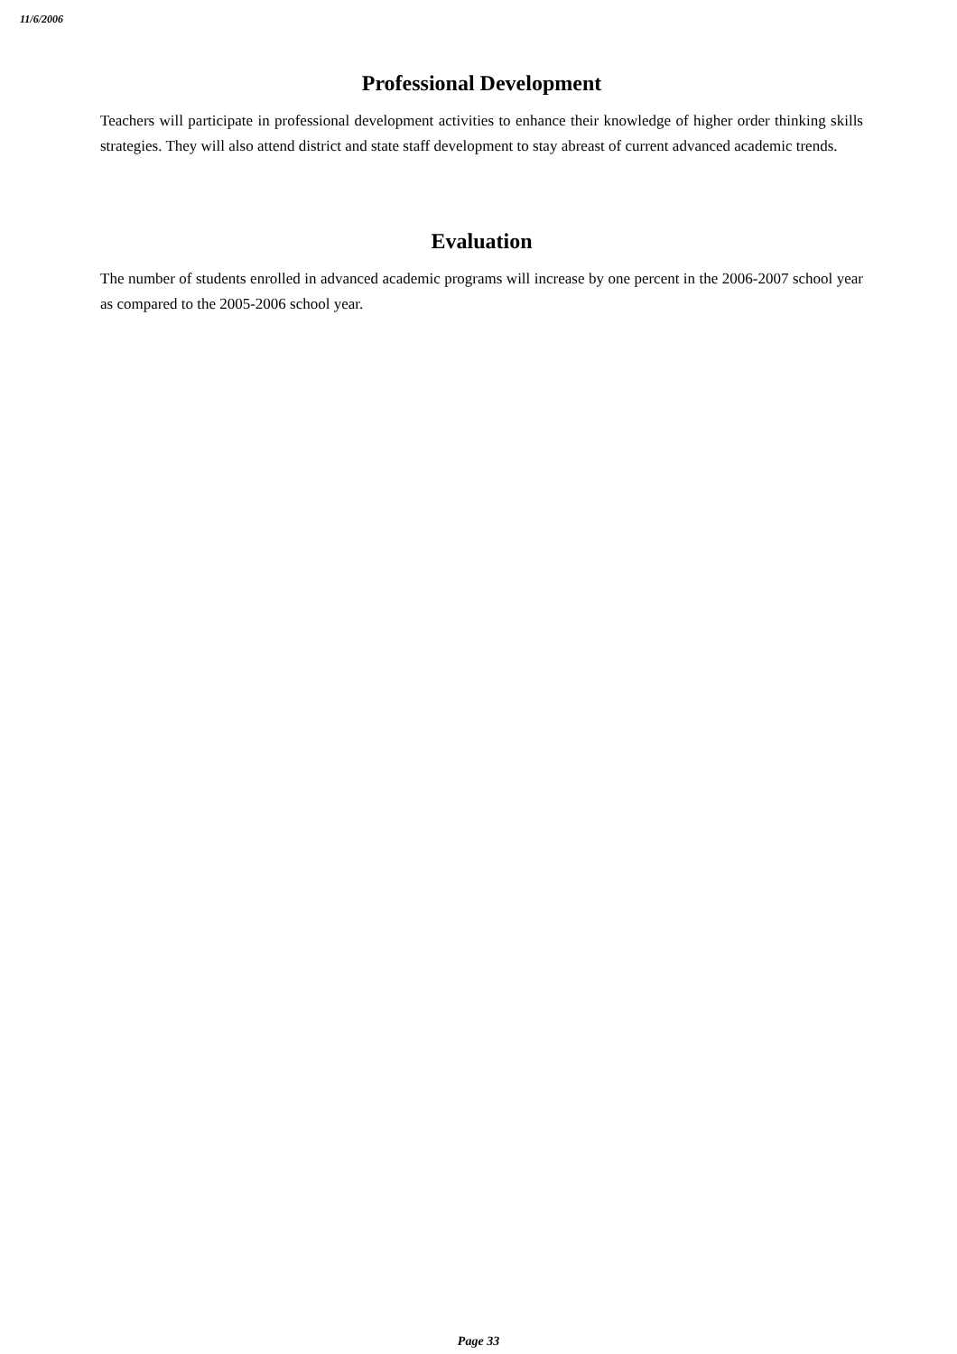11/6/2006
Professional Development
Teachers will participate in professional development activities to enhance their knowledge of higher order thinking skills strategies. They will also attend district and state staff development to stay abreast of current advanced academic trends.
Evaluation
The number of students enrolled in advanced academic programs will increase by one percent in the 2006-2007 school year as compared to the 2005-2006 school year.
Page 33